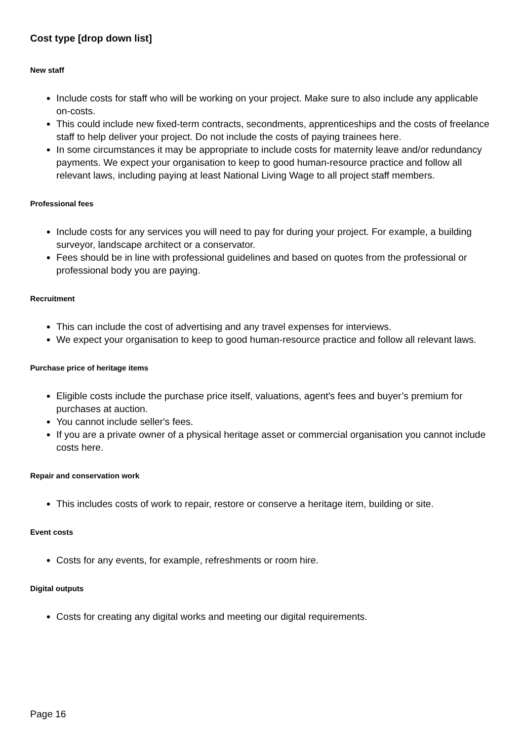Cost type [drop down list]
New staff
Include costs for staff who will be working on your project. Make sure to also include any applicable on-costs.
This could include new fixed-term contracts, secondments, apprenticeships and the costs of freelance staff to help deliver your project. Do not include the costs of paying trainees here.
In some circumstances it may be appropriate to include costs for maternity leave and/or redundancy payments. We expect your organisation to keep to good human-resource practice and follow all relevant laws, including paying at least National Living Wage to all project staff members.
Professional fees
Include costs for any services you will need to pay for during your project. For example, a building surveyor, landscape architect or a conservator.
Fees should be in line with professional guidelines and based on quotes from the professional or professional body you are paying.
Recruitment
This can include the cost of advertising and any travel expenses for interviews.
We expect your organisation to keep to good human-resource practice and follow all relevant laws.
Purchase price of heritage items
Eligible costs include the purchase price itself, valuations, agent's fees and buyer’s premium for purchases at auction.
You cannot include seller's fees.
If you are a private owner of a physical heritage asset or commercial organisation you cannot include costs here.
Repair and conservation work
This includes costs of work to repair, restore or conserve a heritage item, building or site.
Event costs
Costs for any events, for example, refreshments or room hire.
Digital outputs
Costs for creating any digital works and meeting our digital requirements.
Page 16